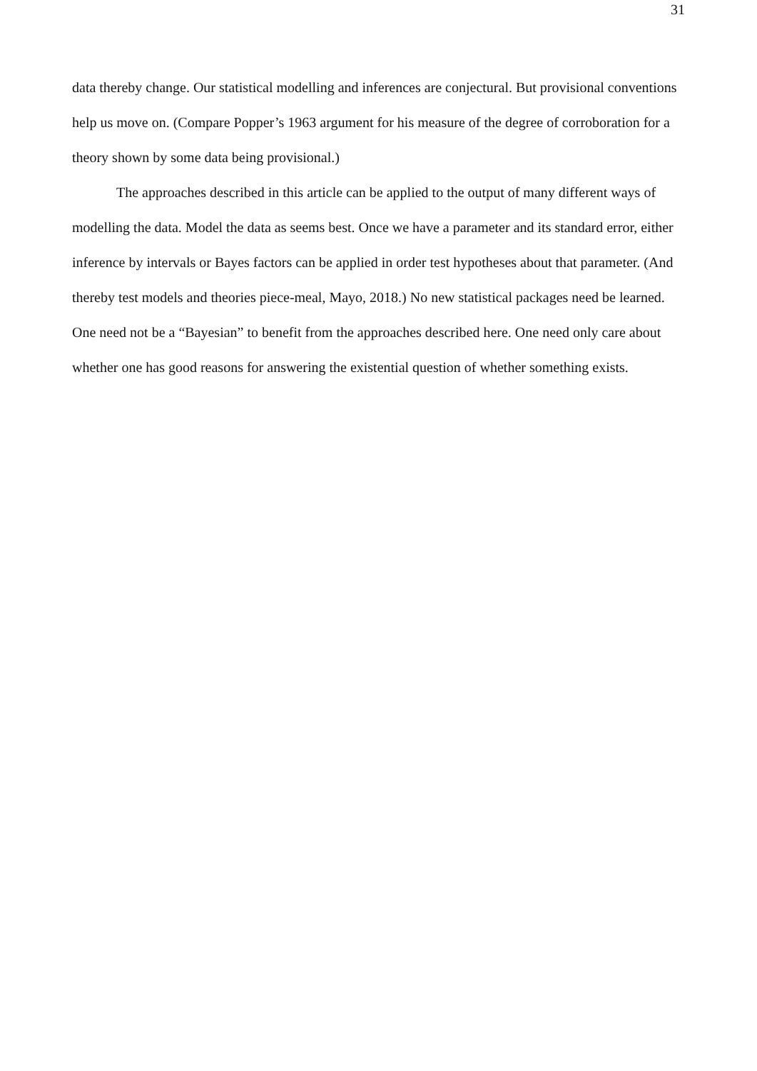31
data thereby change. Our statistical modelling and inferences are conjectural. But provisional conventions help us move on. (Compare Popper’s 1963 argument for his measure of the degree of corroboration for a theory shown by some data being provisional.)
The approaches described in this article can be applied to the output of many different ways of modelling the data. Model the data as seems best. Once we have a parameter and its standard error, either inference by intervals or Bayes factors can be applied in order test hypotheses about that parameter. (And thereby test models and theories piece-meal, Mayo, 2018.) No new statistical packages need be learned. One need not be a “Bayesian” to benefit from the approaches described here. One need only care about whether one has good reasons for answering the existential question of whether something exists.